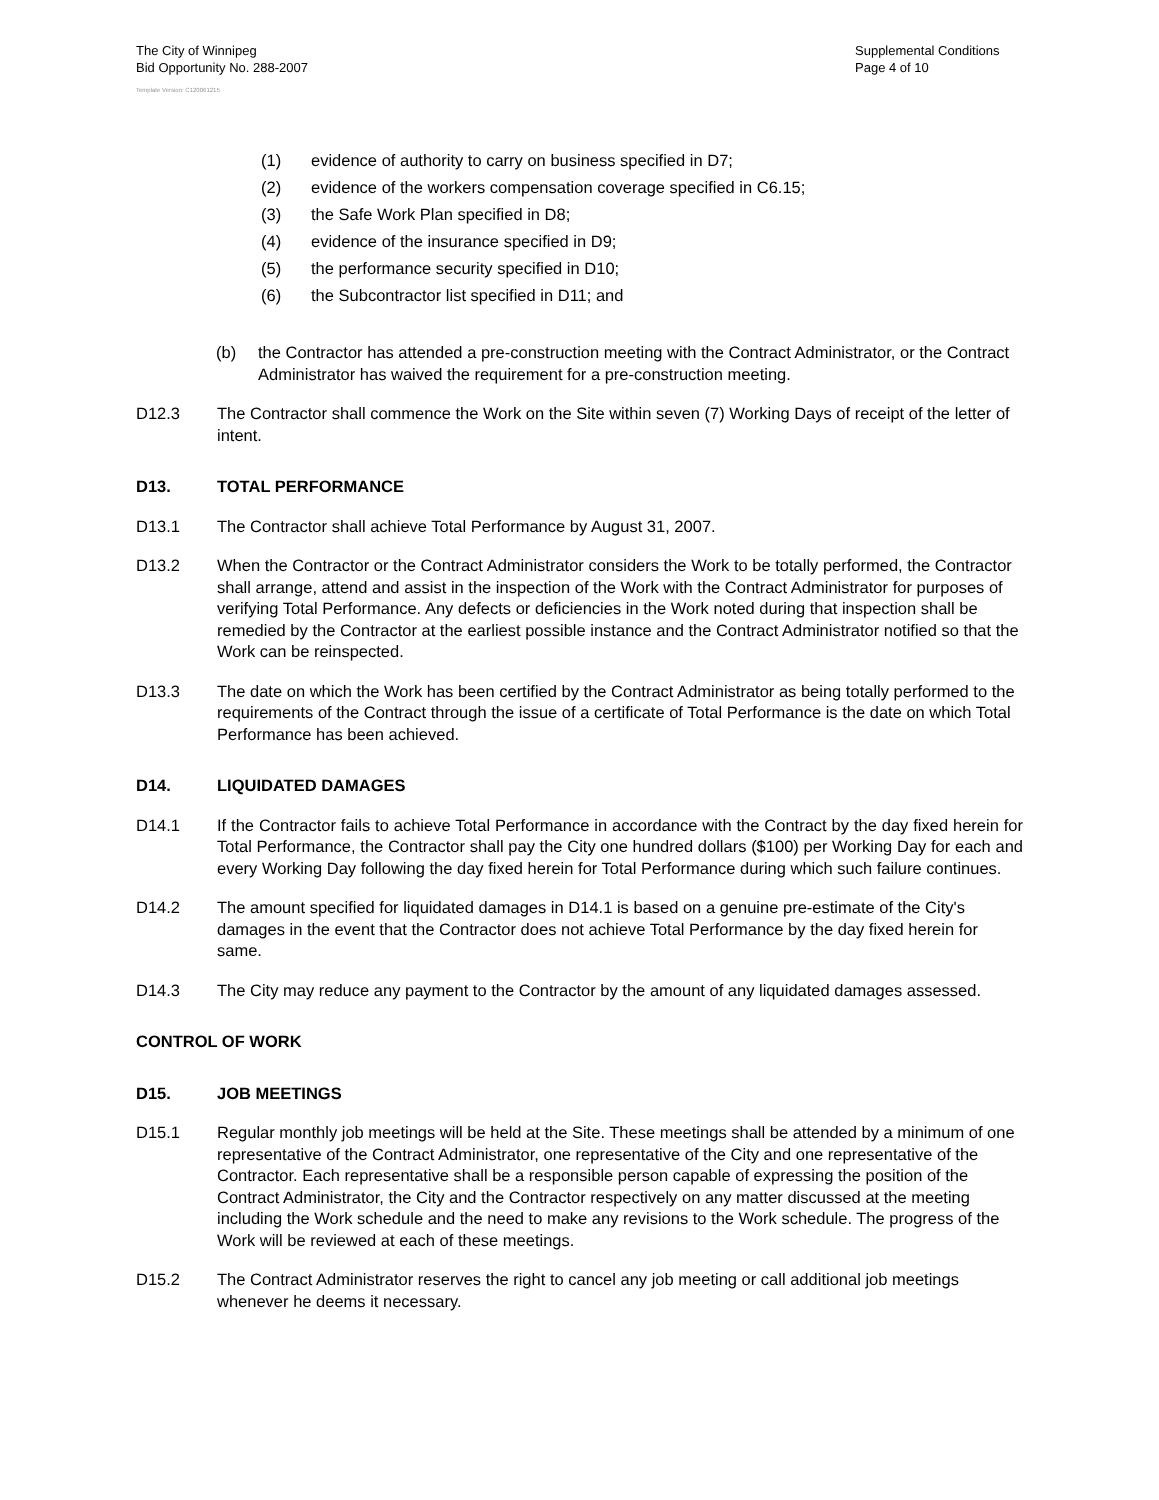The City of Winnipeg
Bid Opportunity No. 288-2007
Supplemental Conditions
Page 4 of 10
Template Version: C120061215
(1) evidence of authority to carry on business specified in D7;
(2) evidence of the workers compensation coverage specified in C6.15;
(3) the Safe Work Plan specified in D8;
(4) evidence of the insurance specified in D9;
(5) the performance security specified in D10;
(6) the Subcontractor list specified in D11; and
(b) the Contractor has attended a pre-construction meeting with the Contract Administrator, or the Contract Administrator has waived the requirement for a pre-construction meeting.
D12.3 The Contractor shall commence the Work on the Site within seven (7) Working Days of receipt of the letter of intent.
D13. TOTAL PERFORMANCE
D13.1 The Contractor shall achieve Total Performance by August 31, 2007.
D13.2 When the Contractor or the Contract Administrator considers the Work to be totally performed, the Contractor shall arrange, attend and assist in the inspection of the Work with the Contract Administrator for purposes of verifying Total Performance. Any defects or deficiencies in the Work noted during that inspection shall be remedied by the Contractor at the earliest possible instance and the Contract Administrator notified so that the Work can be reinspected.
D13.3 The date on which the Work has been certified by the Contract Administrator as being totally performed to the requirements of the Contract through the issue of a certificate of Total Performance is the date on which Total Performance has been achieved.
D14. LIQUIDATED DAMAGES
D14.1 If the Contractor fails to achieve Total Performance in accordance with the Contract by the day fixed herein for Total Performance, the Contractor shall pay the City one hundred dollars ($100) per Working Day for each and every Working Day following the day fixed herein for Total Performance during which such failure continues.
D14.2 The amount specified for liquidated damages in D14.1 is based on a genuine pre-estimate of the City's damages in the event that the Contractor does not achieve Total Performance by the day fixed herein for same.
D14.3 The City may reduce any payment to the Contractor by the amount of any liquidated damages assessed.
CONTROL OF WORK
D15. JOB MEETINGS
D15.1 Regular monthly job meetings will be held at the Site. These meetings shall be attended by a minimum of one representative of the Contract Administrator, one representative of the City and one representative of the Contractor. Each representative shall be a responsible person capable of expressing the position of the Contract Administrator, the City and the Contractor respectively on any matter discussed at the meeting including the Work schedule and the need to make any revisions to the Work schedule. The progress of the Work will be reviewed at each of these meetings.
D15.2 The Contract Administrator reserves the right to cancel any job meeting or call additional job meetings whenever he deems it necessary.